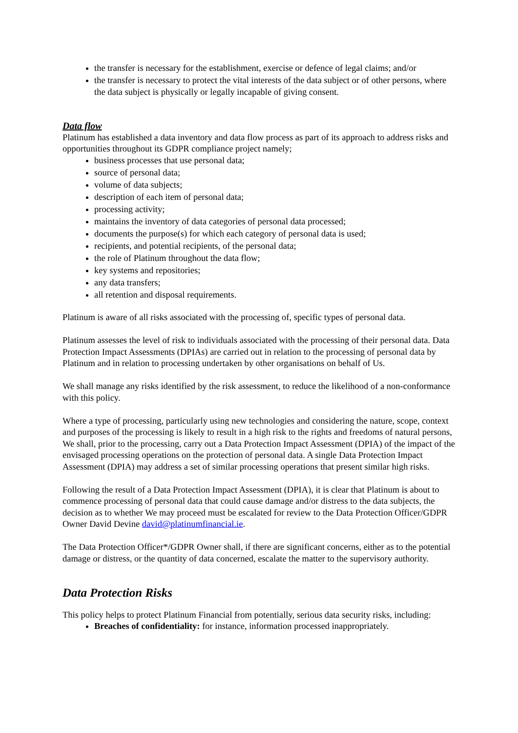the transfer is necessary for the establishment, exercise or defence of legal claims; and/or
the transfer is necessary to protect the vital interests of the data subject or of other persons, where the data subject is physically or legally incapable of giving consent.
Data flow
Platinum has established a data inventory and data flow process as part of its approach to address risks and opportunities throughout its GDPR compliance project namely;
business processes that use personal data;
source of personal data;
volume of data subjects;
description of each item of personal data;
processing activity;
maintains the inventory of data categories of personal data processed;
documents the purpose(s) for which each category of personal data is used;
recipients, and potential recipients, of the personal data;
the role of Platinum throughout the data flow;
key systems and repositories;
any data transfers;
all retention and disposal requirements.
Platinum is aware of all risks associated with the processing of, specific types of personal data.
Platinum assesses the level of risk to individuals associated with the processing of their personal data. Data Protection Impact Assessments (DPIAs) are carried out in relation to the processing of personal data by Platinum and in relation to processing undertaken by other organisations on behalf of Us.
We shall manage any risks identified by the risk assessment, to reduce the likelihood of a non-conformance with this policy.
Where a type of processing, particularly using new technologies and considering the nature, scope, context and purposes of the processing is likely to result in a high risk to the rights and freedoms of natural persons, We shall, prior to the processing, carry out a Data Protection Impact Assessment (DPIA) of the impact of the envisaged processing operations on the protection of personal data. A single Data Protection Impact Assessment (DPIA) may address a set of similar processing operations that present similar high risks.
Following the result of a Data Protection Impact Assessment (DPIA), it is clear that Platinum is about to commence processing of personal data that could cause damage and/or distress to the data subjects, the decision as to whether We may proceed must be escalated for review to the Data Protection Officer/GDPR Owner David Devine david@platinumfinancial.ie.
The Data Protection Officer*/GDPR Owner shall, if there are significant concerns, either as to the potential damage or distress, or the quantity of data concerned, escalate the matter to the supervisory authority.
Data Protection Risks
This policy helps to protect Platinum Financial from potentially, serious data security risks, including:
Breaches of confidentiality: for instance, information processed inappropriately.